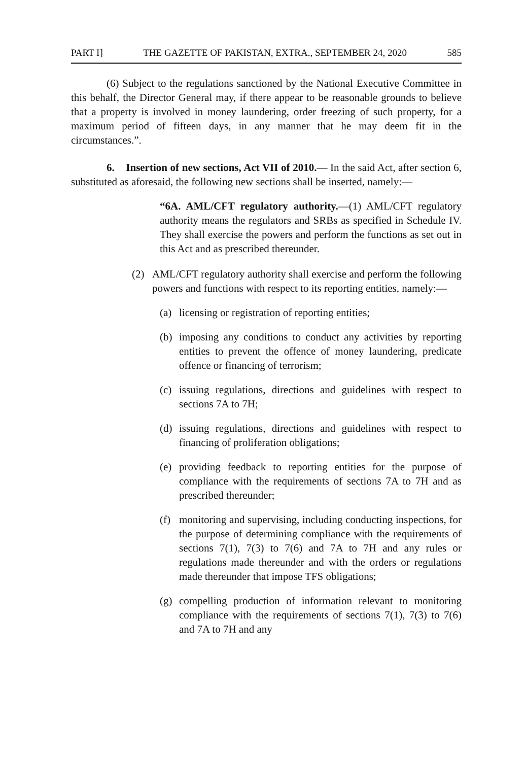PART I] THE GAZETTE OF PAKISTAN, EXTRA., SEPTEMBER 24, 2020 585
(6) Subject to the regulations sanctioned by the National Executive Committee in this behalf, the Director General may, if there appear to be reasonable grounds to believe that a property is involved in money laundering, order freezing of such property, for a maximum period of fifteen days, in any manner that he may deem fit in the circumstances.”.
6. Insertion of new sections, Act VII of 2010.— In the said Act, after section 6, substituted as aforesaid, the following new sections shall be inserted, namely:—
“6A. AML/CFT regulatory authority.—(1) AML/CFT regulatory authority means the regulators and SRBs as specified in Schedule IV. They shall exercise the powers and perform the functions as set out in this Act and as prescribed thereunder.
(2) AML/CFT regulatory authority shall exercise and perform the following powers and functions with respect to its reporting entities, namely:—
(a) licensing or registration of reporting entities;
(b) imposing any conditions to conduct any activities by reporting entities to prevent the offence of money laundering, predicate offence or financing of terrorism;
(c) issuing regulations, directions and guidelines with respect to sections 7A to 7H;
(d) issuing regulations, directions and guidelines with respect to financing of proliferation obligations;
(e) providing feedback to reporting entities for the purpose of compliance with the requirements of sections 7A to 7H and as prescribed thereunder;
(f) monitoring and supervising, including conducting inspections, for the purpose of determining compliance with the requirements of sections 7(1), 7(3) to 7(6) and 7A to 7H and any rules or regulations made thereunder and with the orders or regulations made thereunder that impose TFS obligations;
(g) compelling production of information relevant to monitoring compliance with the requirements of sections 7(1), 7(3) to 7(6) and 7A to 7H and any